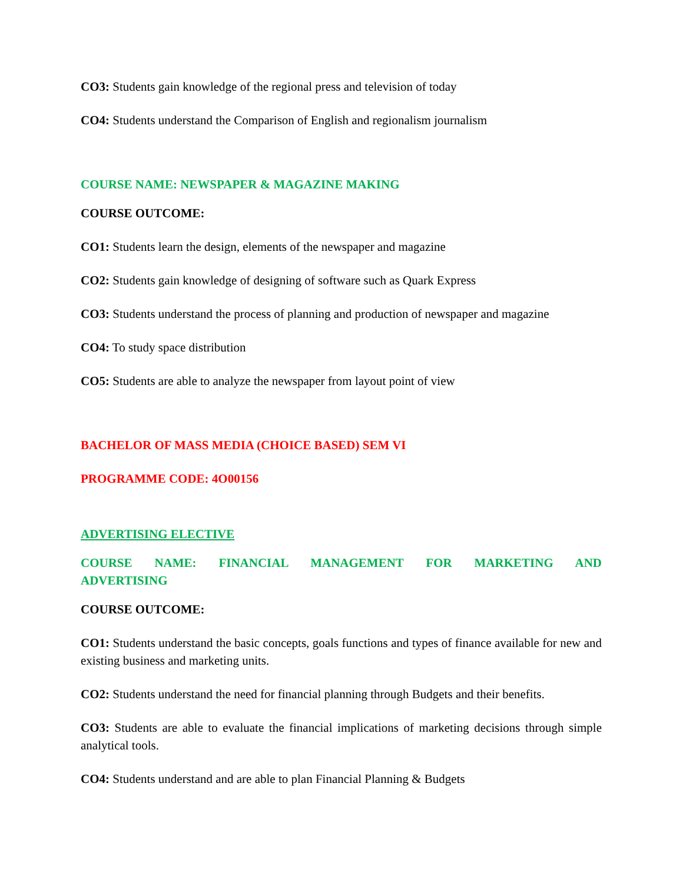CO3: Students gain knowledge of the regional press and television of today
CO4: Students understand the Comparison of English and regionalism journalism
COURSE NAME: NEWSPAPER & MAGAZINE MAKING
COURSE OUTCOME:
CO1: Students learn the design, elements of the newspaper and magazine
CO2: Students gain knowledge of designing of software such as Quark Express
CO3: Students understand the process of planning and production of newspaper and magazine
CO4: To study space distribution
CO5: Students are able to analyze the newspaper from layout point of view
BACHELOR OF MASS MEDIA (CHOICE BASED) SEM VI
PROGRAMME CODE: 4O00156
ADVERTISING ELECTIVE
COURSE NAME: FINANCIAL MANAGEMENT FOR MARKETING AND ADVERTISING
COURSE OUTCOME:
CO1: Students understand the basic concepts, goals functions and types of finance available for new and existing business and marketing units.
CO2: Students understand the need for financial planning through Budgets and their benefits.
CO3: Students are able to evaluate the financial implications of marketing decisions through simple analytical tools.
CO4: Students understand and are able to plan Financial Planning & Budgets